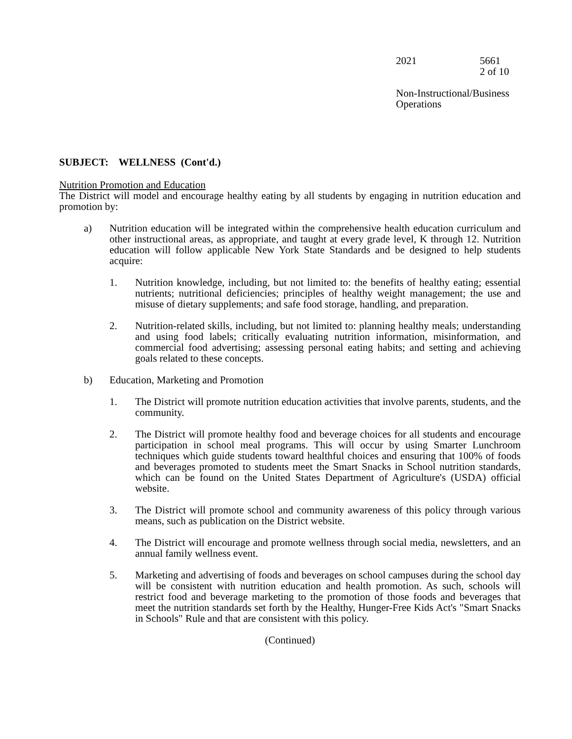2021 5661
2 of 10
Non-Instructional/Business
Operations
SUBJECT: WELLNESS (Cont'd.)
Nutrition Promotion and Education
The District will model and encourage healthy eating by all students by engaging in nutrition education and promotion by:
a) Nutrition education will be integrated within the comprehensive health education curriculum and other instructional areas, as appropriate, and taught at every grade level, K through 12. Nutrition education will follow applicable New York State Standards and be designed to help students acquire:
1. Nutrition knowledge, including, but not limited to: the benefits of healthy eating; essential nutrients; nutritional deficiencies; principles of healthy weight management; the use and misuse of dietary supplements; and safe food storage, handling, and preparation.
2. Nutrition-related skills, including, but not limited to: planning healthy meals; understanding and using food labels; critically evaluating nutrition information, misinformation, and commercial food advertising; assessing personal eating habits; and setting and achieving goals related to these concepts.
b) Education, Marketing and Promotion
1. The District will promote nutrition education activities that involve parents, students, and the community.
2. The District will promote healthy food and beverage choices for all students and encourage participation in school meal programs. This will occur by using Smarter Lunchroom techniques which guide students toward healthful choices and ensuring that 100% of foods and beverages promoted to students meet the Smart Snacks in School nutrition standards, which can be found on the United States Department of Agriculture's (USDA) official website.
3. The District will promote school and community awareness of this policy through various means, such as publication on the District website.
4. The District will encourage and promote wellness through social media, newsletters, and an annual family wellness event.
5. Marketing and advertising of foods and beverages on school campuses during the school day will be consistent with nutrition education and health promotion. As such, schools will restrict food and beverage marketing to the promotion of those foods and beverages that meet the nutrition standards set forth by the Healthy, Hunger-Free Kids Act's "Smart Snacks in Schools" Rule and that are consistent with this policy.
(Continued)